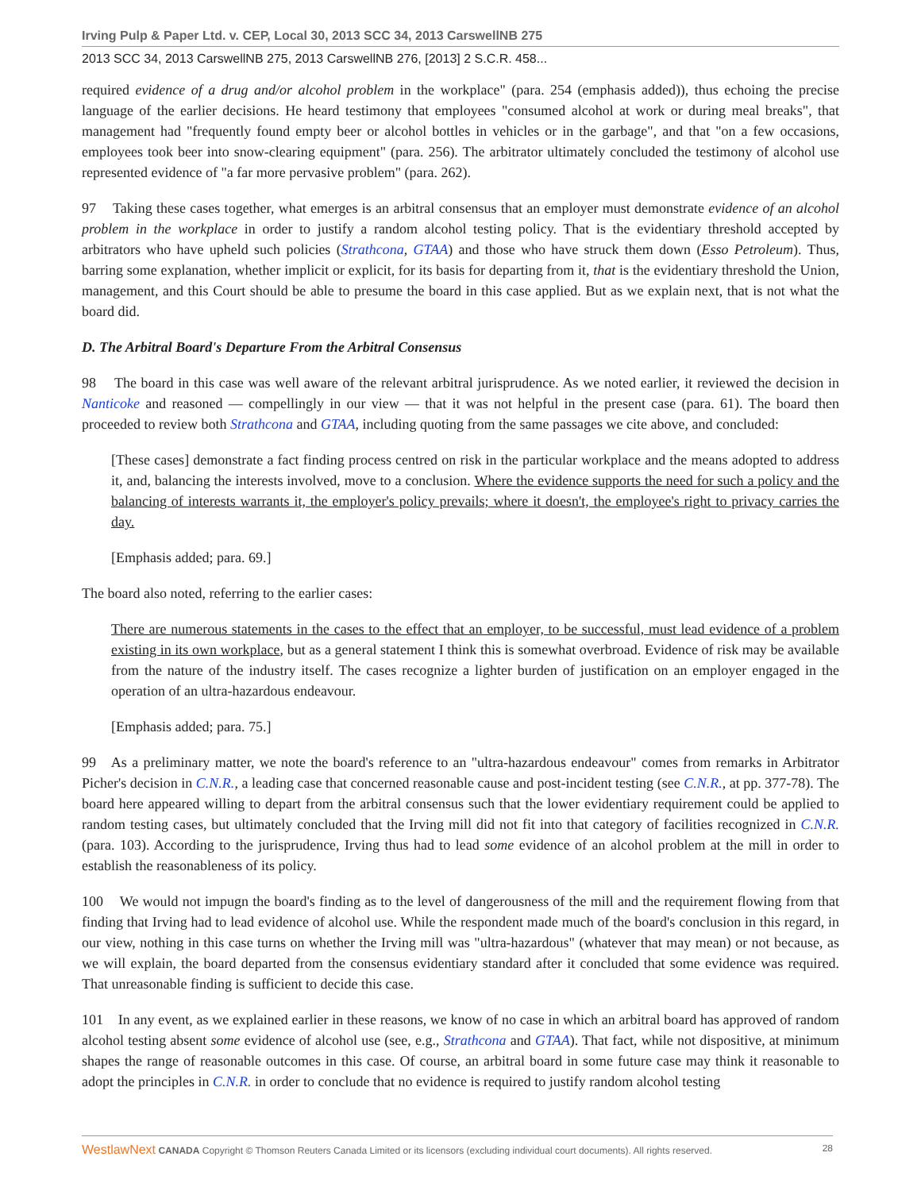Irving Pulp & Paper Ltd. v. CEP, Local 30, 2013 SCC 34, 2013 CarswellNB 275
2013 SCC 34, 2013 CarswellNB 275, 2013 CarswellNB 276, [2013] 2 S.C.R. 458...
required evidence of a drug and/or alcohol problem in the workplace" (para. 254 (emphasis added)), thus echoing the precise language of the earlier decisions. He heard testimony that employees "consumed alcohol at work or during meal breaks", that management had "frequently found empty beer or alcohol bottles in vehicles or in the garbage", and that "on a few occasions, employees took beer into snow-clearing equipment" (para. 256). The arbitrator ultimately concluded the testimony of alcohol use represented evidence of "a far more pervasive problem" (para. 262).
97 Taking these cases together, what emerges is an arbitral consensus that an employer must demonstrate evidence of an alcohol problem in the workplace in order to justify a random alcohol testing policy. That is the evidentiary threshold accepted by arbitrators who have upheld such policies (Strathcona, GTAA) and those who have struck them down (Esso Petroleum). Thus, barring some explanation, whether implicit or explicit, for its basis for departing from it, that is the evidentiary threshold the Union, management, and this Court should be able to presume the board in this case applied. But as we explain next, that is not what the board did.
D. The Arbitral Board's Departure From the Arbitral Consensus
98 The board in this case was well aware of the relevant arbitral jurisprudence. As we noted earlier, it reviewed the decision in Nanticoke and reasoned — compellingly in our view — that it was not helpful in the present case (para. 61). The board then proceeded to review both Strathcona and GTAA, including quoting from the same passages we cite above, and concluded:
[These cases] demonstrate a fact finding process centred on risk in the particular workplace and the means adopted to address it, and, balancing the interests involved, move to a conclusion. Where the evidence supports the need for such a policy and the balancing of interests warrants it, the employer's policy prevails; where it doesn't, the employee's right to privacy carries the day.
[Emphasis added; para. 69.]
The board also noted, referring to the earlier cases:
There are numerous statements in the cases to the effect that an employer, to be successful, must lead evidence of a problem existing in its own workplace, but as a general statement I think this is somewhat overbroad. Evidence of risk may be available from the nature of the industry itself. The cases recognize a lighter burden of justification on an employer engaged in the operation of an ultra-hazardous endeavour.
[Emphasis added; para. 75.]
99 As a preliminary matter, we note the board's reference to an "ultra-hazardous endeavour" comes from remarks in Arbitrator Picher's decision in C.N.R., a leading case that concerned reasonable cause and post-incident testing (see C.N.R., at pp. 377-78). The board here appeared willing to depart from the arbitral consensus such that the lower evidentiary requirement could be applied to random testing cases, but ultimately concluded that the Irving mill did not fit into that category of facilities recognized in C.N.R. (para. 103). According to the jurisprudence, Irving thus had to lead some evidence of an alcohol problem at the mill in order to establish the reasonableness of its policy.
100 We would not impugn the board's finding as to the level of dangerousness of the mill and the requirement flowing from that finding that Irving had to lead evidence of alcohol use. While the respondent made much of the board's conclusion in this regard, in our view, nothing in this case turns on whether the Irving mill was "ultra-hazardous" (whatever that may mean) or not because, as we will explain, the board departed from the consensus evidentiary standard after it concluded that some evidence was required. That unreasonable finding is sufficient to decide this case.
101 In any event, as we explained earlier in these reasons, we know of no case in which an arbitral board has approved of random alcohol testing absent some evidence of alcohol use (see, e.g., Strathcona and GTAA). That fact, while not dispositive, at minimum shapes the range of reasonable outcomes in this case. Of course, an arbitral board in some future case may think it reasonable to adopt the principles in C.N.R. in order to conclude that no evidence is required to justify random alcohol testing
WestlawNext CANADA Copyright © Thomson Reuters Canada Limited or its licensors (excluding individual court documents). All rights reserved. 28